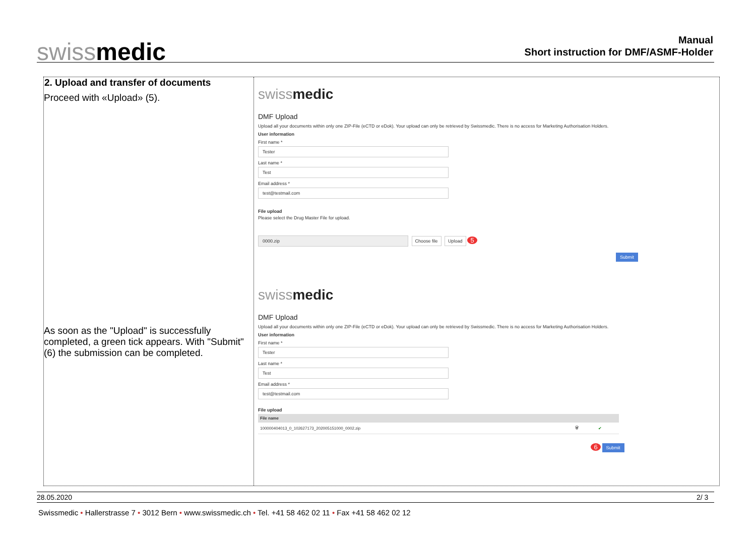swissmedic
Manual
Short instruction for DMF/ASMF-Holder
2. Upload and transfer of documents
Proceed with «Upload» (5).
As soon as the "Upload" is successfully completed, a green tick appears. With "Submit" (6) the submission can be completed.
swissmedic
DMF Upload
Upload all your documents within only one ZIP-File (eCTD or eDok). Your upload can only be retrieved by Swissmedic. There is no access for Marketing Authorisation Holders.
User information
First name *
Tester
Last name *
Test
Email address *
test@testmail.com
File upload
Please select the Drug Master File for upload.
0000.zip Choose file Upload 5
Submit
swissmedic
DMF Upload
Upload all your documents within only one ZIP-File (eCTD or eDok). Your upload can only be retrieved by Swissmedic. There is no access for Marketing Authorisation Holders.
User information
First name *
Tester
Last name *
Test
Email address *
test@testmail.com
File upload
| File name | | |
| --- | --- | --- |
| 100000404013_0_102627173_202005151000_0002.zip | 🗑 | ✔ |
6 Submit
28.05.2020 2/ 3
Swissmedic • Hallerstrasse 7 • 3012 Bern • www.swissmedic.ch • Tel. +41 58 462 02 11 • Fax +41 58 462 02 12